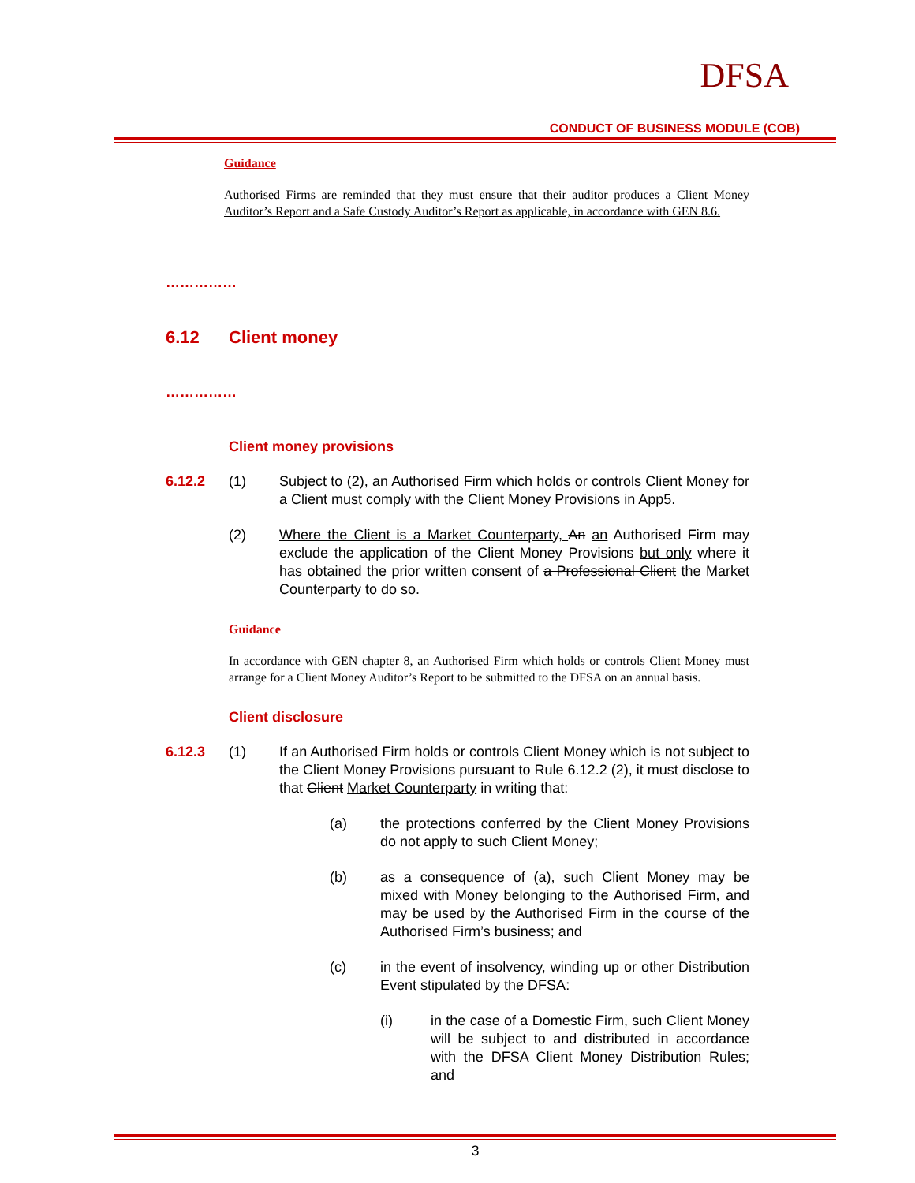DFSA
CONDUCT OF BUSINESS MODULE (COB)
Guidance
Authorised Firms are reminded that they must ensure that their auditor produces a Client Money Auditor’s Report and a Safe Custody Auditor’s Report as applicable, in accordance with GEN 8.6.
……………
6.12 Client money
……………
Client money provisions
6.12.2 (1) Subject to (2), an Authorised Firm which holds or controls Client Money for a Client must comply with the Client Money Provisions in App5.
(2) Where the Client is a Market Counterparty, An an Authorised Firm may exclude the application of the Client Money Provisions but only where it has obtained the prior written consent of a Professional Client the Market Counterparty to do so.
Guidance
In accordance with GEN chapter 8, an Authorised Firm which holds or controls Client Money must arrange for a Client Money Auditor’s Report to be submitted to the DFSA on an annual basis.
Client disclosure
6.12.3 (1) If an Authorised Firm holds or controls Client Money which is not subject to the Client Money Provisions pursuant to Rule 6.12.2 (2), it must disclose to that Client Market Counterparty in writing that:
(a) the protections conferred by the Client Money Provisions do not apply to such Client Money;
(b) as a consequence of (a), such Client Money may be mixed with Money belonging to the Authorised Firm, and may be used by the Authorised Firm in the course of the Authorised Firm’s business; and
(c) in the event of insolvency, winding up or other Distribution Event stipulated by the DFSA:
(i) in the case of a Domestic Firm, such Client Money will be subject to and distributed in accordance with the DFSA Client Money Distribution Rules; and
3